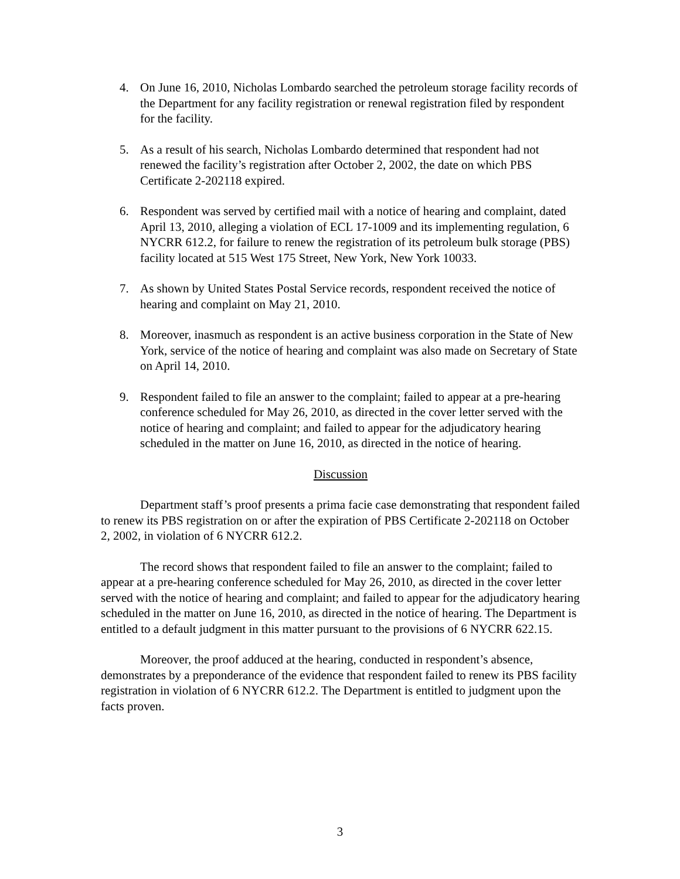4. On June 16, 2010, Nicholas Lombardo searched the petroleum storage facility records of the Department for any facility registration or renewal registration filed by respondent for the facility.
5. As a result of his search, Nicholas Lombardo determined that respondent had not renewed the facility’s registration after October 2, 2002, the date on which PBS Certificate 2-202118 expired.
6. Respondent was served by certified mail with a notice of hearing and complaint, dated April 13, 2010, alleging a violation of ECL 17-1009 and its implementing regulation, 6 NYCRR 612.2, for failure to renew the registration of its petroleum bulk storage (PBS) facility located at 515 West 175 Street, New York, New York 10033.
7. As shown by United States Postal Service records, respondent received the notice of hearing and complaint on May 21, 2010.
8. Moreover, inasmuch as respondent is an active business corporation in the State of New York, service of the notice of hearing and complaint was also made on Secretary of State on April 14, 2010.
9. Respondent failed to file an answer to the complaint; failed to appear at a pre-hearing conference scheduled for May 26, 2010, as directed in the cover letter served with the notice of hearing and complaint; and failed to appear for the adjudicatory hearing scheduled in the matter on June 16, 2010, as directed in the notice of hearing.
Discussion
Department staff’s proof presents a prima facie case demonstrating that respondent failed to renew its PBS registration on or after the expiration of PBS Certificate 2-202118 on October 2, 2002, in violation of 6 NYCRR 612.2.
The record shows that respondent failed to file an answer to the complaint; failed to appear at a pre-hearing conference scheduled for May 26, 2010, as directed in the cover letter served with the notice of hearing and complaint; and failed to appear for the adjudicatory hearing scheduled in the matter on June 16, 2010, as directed in the notice of hearing. The Department is entitled to a default judgment in this matter pursuant to the provisions of 6 NYCRR 622.15.
Moreover, the proof adduced at the hearing, conducted in respondent’s absence, demonstrates by a preponderance of the evidence that respondent failed to renew its PBS facility registration in violation of 6 NYCRR 612.2. The Department is entitled to judgment upon the facts proven.
3